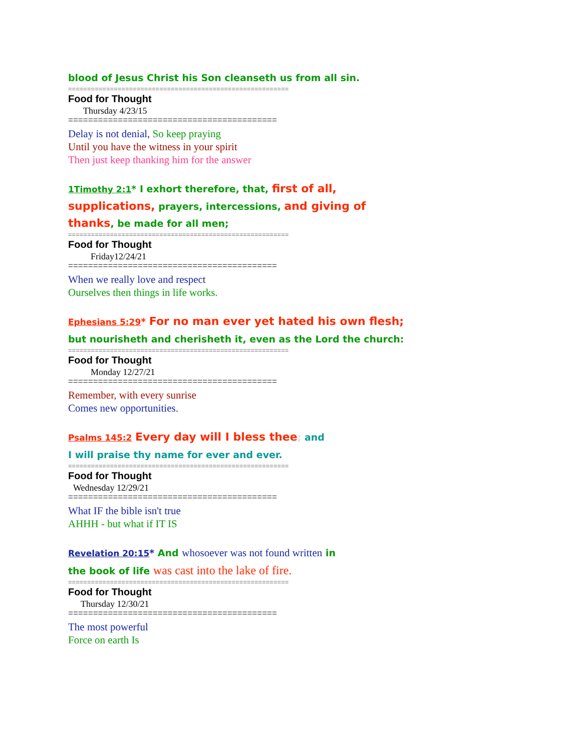blood of Jesus Christ his Son cleanseth us from all sin.
==========================================================
Food for Thought
Thursday 4/23/15
==========================================
Delay is not denial, So keep praying
Until you have the witness in your spirit
Then just keep thanking him for the answer
1Timothy 2:1* I exhort therefore, that, first of all,
supplications, prayers, intercessions, and giving of
thanks, be made for all men;
==========================================================
Food for Thought
Friday12/24/21
==========================================
When we really love and respect
Ourselves then things in life works.
Ephesians 5:29* For no man ever yet hated his own flesh;
but nourisheth and cherisheth it, even as the Lord the church:
==========================================================
Food for Thought
Monday 12/27/21
==========================================
Remember, with every sunrise
Comes new opportunities.
Psalms 145:2 Every day will I bless thee; and
I will praise thy name for ever and ever.
==========================================================
Food for Thought
Wednesday 12/29/21
==========================================
What IF the bible isn't true
AHHH - but what if IT IS
Revelation 20:15* And whosoever was not found written in
the book of life was cast into the lake of fire.
==========================================================
Food for Thought
Thursday 12/30/21
==========================================
The most powerful
Force on earth Is